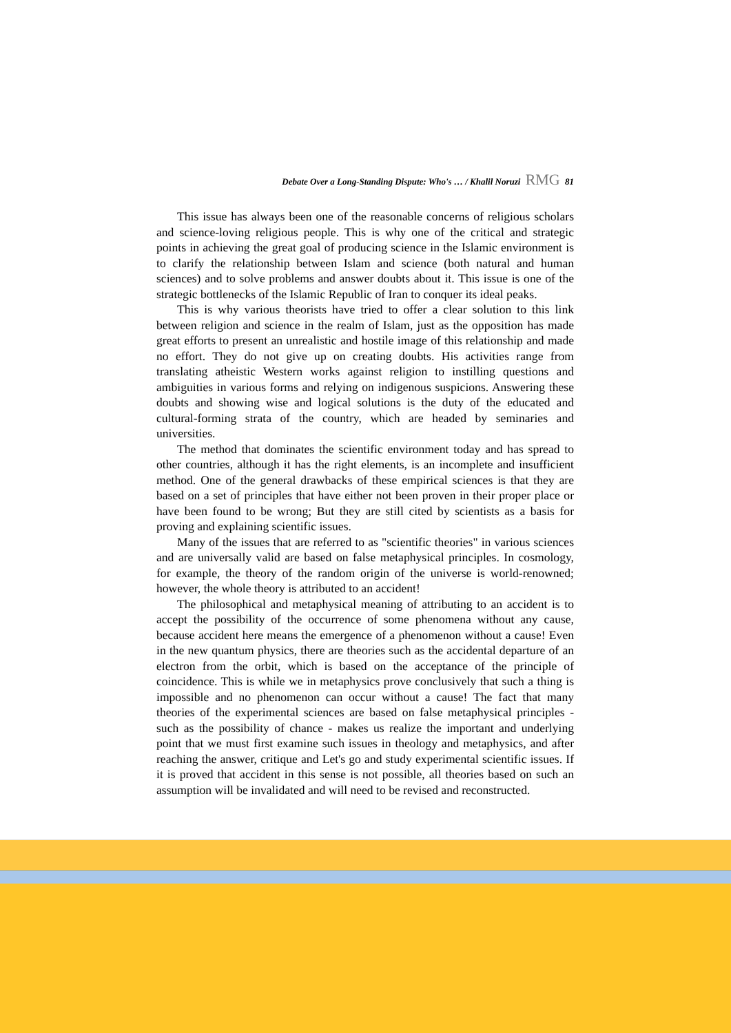Debate Over a Long-Standing Dispute: Who's … / Khalil Noruzi RMG 81
This issue has always been one of the reasonable concerns of religious scholars and science-loving religious people. This is why one of the critical and strategic points in achieving the great goal of producing science in the Islamic environment is to clarify the relationship between Islam and science (both natural and human sciences) and to solve problems and answer doubts about it. This issue is one of the strategic bottlenecks of the Islamic Republic of Iran to conquer its ideal peaks.
This is why various theorists have tried to offer a clear solution to this link between religion and science in the realm of Islam, just as the opposition has made great efforts to present an unrealistic and hostile image of this relationship and made no effort. They do not give up on creating doubts. His activities range from translating atheistic Western works against religion to instilling questions and ambiguities in various forms and relying on indigenous suspicions. Answering these doubts and showing wise and logical solutions is the duty of the educated and cultural-forming strata of the country, which are headed by seminaries and universities.
The method that dominates the scientific environment today and has spread to other countries, although it has the right elements, is an incomplete and insufficient method. One of the general drawbacks of these empirical sciences is that they are based on a set of principles that have either not been proven in their proper place or have been found to be wrong; But they are still cited by scientists as a basis for proving and explaining scientific issues.
Many of the issues that are referred to as "scientific theories" in various sciences and are universally valid are based on false metaphysical principles. In cosmology, for example, the theory of the random origin of the universe is world-renowned; however, the whole theory is attributed to an accident!
The philosophical and metaphysical meaning of attributing to an accident is to accept the possibility of the occurrence of some phenomena without any cause, because accident here means the emergence of a phenomenon without a cause! Even in the new quantum physics, there are theories such as the accidental departure of an electron from the orbit, which is based on the acceptance of the principle of coincidence. This is while we in metaphysics prove conclusively that such a thing is impossible and no phenomenon can occur without a cause! The fact that many theories of the experimental sciences are based on false metaphysical principles - such as the possibility of chance - makes us realize the important and underlying point that we must first examine such issues in theology and metaphysics, and after reaching the answer, critique and Let's go and study experimental scientific issues. If it is proved that accident in this sense is not possible, all theories based on such an assumption will be invalidated and will need to be revised and reconstructed.